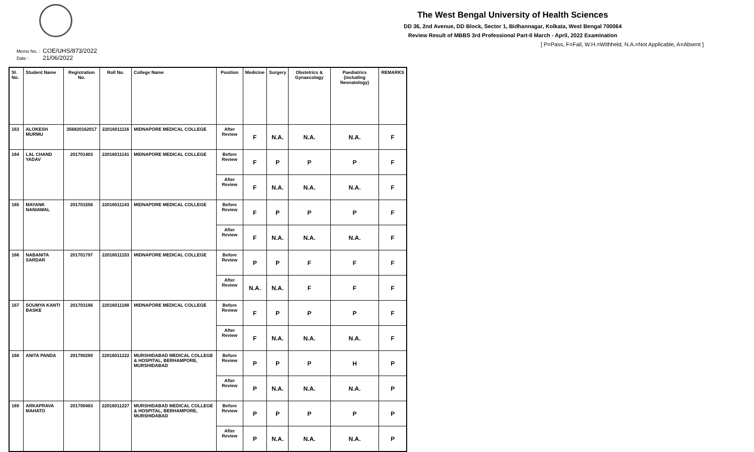The West Bengal University of Health Sciences
DD 36, 2nd Avenue, DD Block, Sector 1, Bidhannagar, Kolkata, West Bengal 700064
Review Result of MBBS 3rd Professional Part-II March - April, 2022 Examination
[ P=Pass, F=Fail, W.H.=Withheld, N.A.=Not Applicable, A=Absent ]
Memo No. : COE/UHS/873/2022
Date : 21/06/2022
| Sl. No. | Student Name | Registration No. | Roll No. | College Name | Position | Medicine | Surgery | Obstetrics & Gynaecology | Paediatrics (including Neonatology) | REMARKS |
| --- | --- | --- | --- | --- | --- | --- | --- | --- | --- | --- |
| 163 | ALOKESH MURMU | 356820162017 | 22016011116 | MIDNAPORE MEDICAL COLLEGE | After Review | F | N.A. | N.A. | N.A. | F |
| 164 | LAL CHAND YADAV | 201701403 | 22016011141 | MIDNAPORE MEDICAL COLLEGE | Before Review | F | P | P | P | F |
| | | | | | After Review | F | N.A. | N.A. | N.A. | F |
| 165 | MAYANK NANIAWAL | 201701556 | 22016011143 | MIDNAPORE MEDICAL COLLEGE | Before Review | F | P | P | P | F |
| | | | | | After Review | F | N.A. | N.A. | N.A. | F |
| 166 | NABANITA SARDAR | 201701797 | 22016011153 | MIDNAPORE MEDICAL COLLEGE | Before Review | P | P | F | F | F |
| | | | | | After Review | N.A. | N.A. | F | F | F |
| 167 | SOUMYA KANTI BASKE | 201703166 | 22016011188 | MIDNAPORE MEDICAL COLLEGE | Before Review | F | P | P | P | F |
| | | | | | After Review | F | N.A. | N.A. | N.A. | F |
| 168 | ANITA PANDA | 201700289 | 22016011222 | MURSHIDABAD MEDICAL COLLEGE & HOSPITAL, BERHAMPORE, MURSHIDABAD | Before Review | P | P | P | H | P |
| | | | | | After Review | P | N.A. | N.A. | N.A. | P |
| 169 | ARKAPRAVA MAHATO | 201700483 | 22016011227 | MURSHIDABAD MEDICAL COLLEGE & HOSPITAL, BERHAMPORE, MURSHIDABAD | Before Review | P | P | P | P | P |
| | | | | | After Review | P | N.A. | N.A. | N.A. | P |